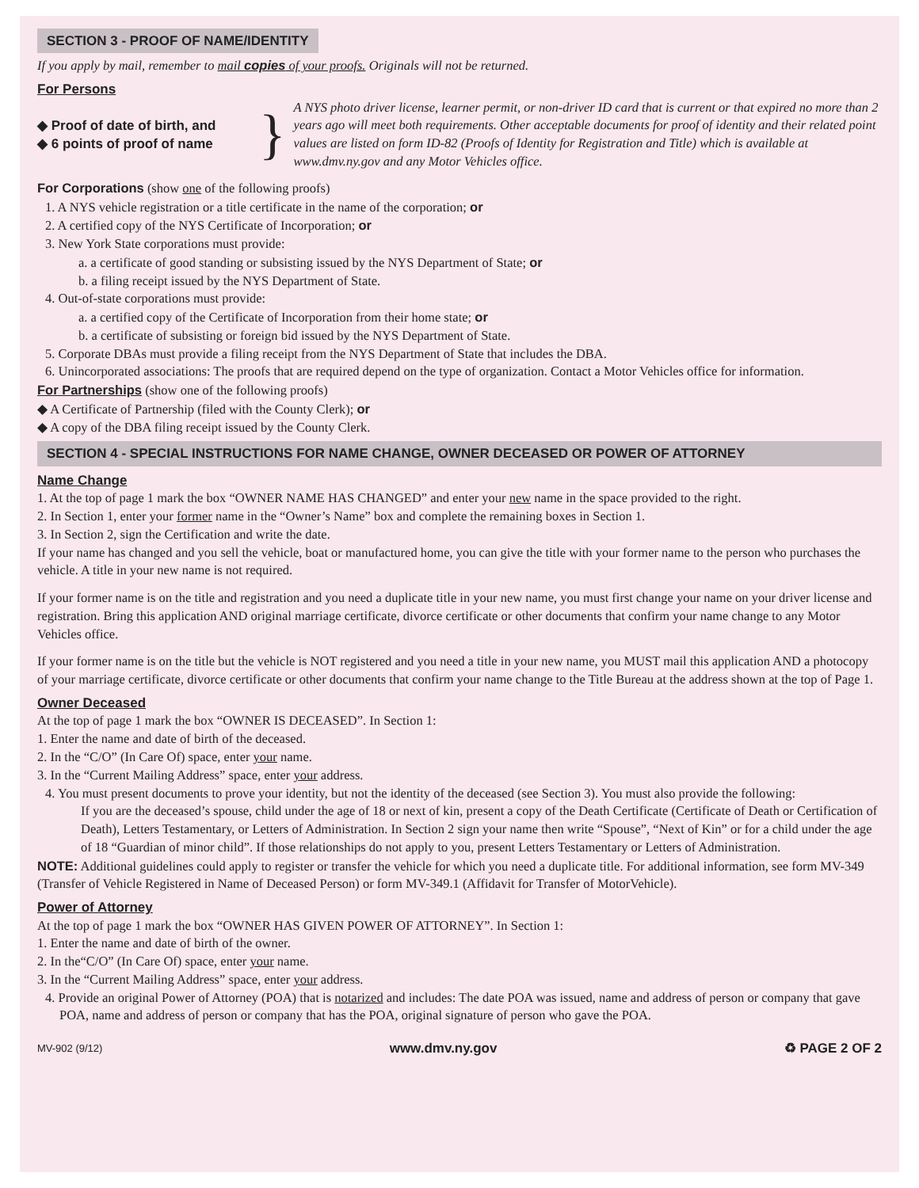SECTION 3 - PROOF OF NAME/IDENTITY
If you apply by mail, remember to mail copies of your proofs. Originals will not be returned.
For Persons
◆ Proof of date of birth, and
◆ 6 points of proof of name
}
A NYS photo driver license, learner permit, or non-driver ID card that is current or that expired no more than 2 years ago will meet both requirements. Other acceptable documents for proof of identity and their related point values are listed on form ID-82 (Proofs of Identity for Registration and Title) which is available at www.dmv.ny.gov and any Motor Vehicles office.
For Corporations (show one of the following proofs)
1. A NYS vehicle registration or a title certificate in the name of the corporation; or
2. A certified copy of the NYS Certificate of Incorporation; or
3. New York State corporations must provide:
a. a certificate of good standing or subsisting issued by the NYS Department of State; or
b. a filing receipt issued by the NYS Department of State.
4. Out-of-state corporations must provide:
a. a certified copy of the Certificate of Incorporation from their home state; or
b. a certificate of subsisting or foreign bid issued by the NYS Department of State.
5. Corporate DBAs must provide a filing receipt from the NYS Department of State that includes the DBA.
6. Unincorporated associations: The proofs that are required depend on the type of organization. Contact a Motor Vehicles office for information.
For Partnerships (show one of the following proofs)
◆ A Certificate of Partnership (filed with the County Clerk); or
◆ A copy of the DBA filing receipt issued by the County Clerk.
SECTION 4 - SPECIAL INSTRUCTIONS FOR NAME CHANGE, OWNER DECEASED OR POWER OF ATTORNEY
Name Change
1. At the top of page 1 mark the box “OWNER NAME HAS CHANGED” and enter your new name in the space provided to the right.
2. In Section 1, enter your former name in the “Owner’s Name” box and complete the remaining boxes in Section 1.
3. In Section 2, sign the Certification and write the date.
If your name has changed and you sell the vehicle, boat or manufactured home, you can give the title with your former name to the person who purchases the vehicle. A title in your new name is not required.
If your former name is on the title and registration and you need a duplicate title in your new name, you must first change your name on your driver license and registration. Bring this application AND original marriage certificate, divorce certificate or other documents that confirm your name change to any Motor Vehicles office.
If your former name is on the title but the vehicle is NOT registered and you need a title in your new name, you MUST mail this application AND a photocopy of your marriage certificate, divorce certificate or other documents that confirm your name change to the Title Bureau at the address shown at the top of Page 1.
Owner Deceased
At the top of page 1 mark the box “OWNER IS DECEASED”. In Section 1:
1. Enter the name and date of birth of the deceased.
2. In the “C/O” (In Care Of) space, enter your name.
3. In the “Current Mailing Address” space, enter your address.
4. You must present documents to prove your identity, but not the identity of the deceased (see Section 3). You must also provide the following:
If you are the deceased’s spouse, child under the age of 18 or next of kin, present a copy of the Death Certificate (Certificate of Death or Certification of Death), Letters Testamentary, or Letters of Administration. In Section 2 sign your name then write “Spouse”, “Next of Kin” or for a child under the age of 18 “Guardian of minor child”. If those relationships do not apply to you, present Letters Testamentary or Letters of Administration.
NOTE: Additional guidelines could apply to register or transfer the vehicle for which you need a duplicate title. For additional information, see form MV-349 (Transfer of Vehicle Registered in Name of Deceased Person) or form MV-349.1 (Affidavit for Transfer of MotorVehicle).
Power of Attorney
At the top of page 1 mark the box “OWNER HAS GIVEN POWER OF ATTORNEY”. In Section 1:
1. Enter the name and date of birth of the owner.
2. In the“C/O” (In Care Of) space, enter your name.
3. In the “Current Mailing Address” space, enter your address.
4. Provide an original Power of Attorney (POA) that is notarized and includes: The date POA was issued, name and address of person or company that gave POA, name and address of person or company that has the POA, original signature of person who gave the POA.
MV-902 (9/12) www.dmv.ny.gov ♻ PAGE 2 OF 2